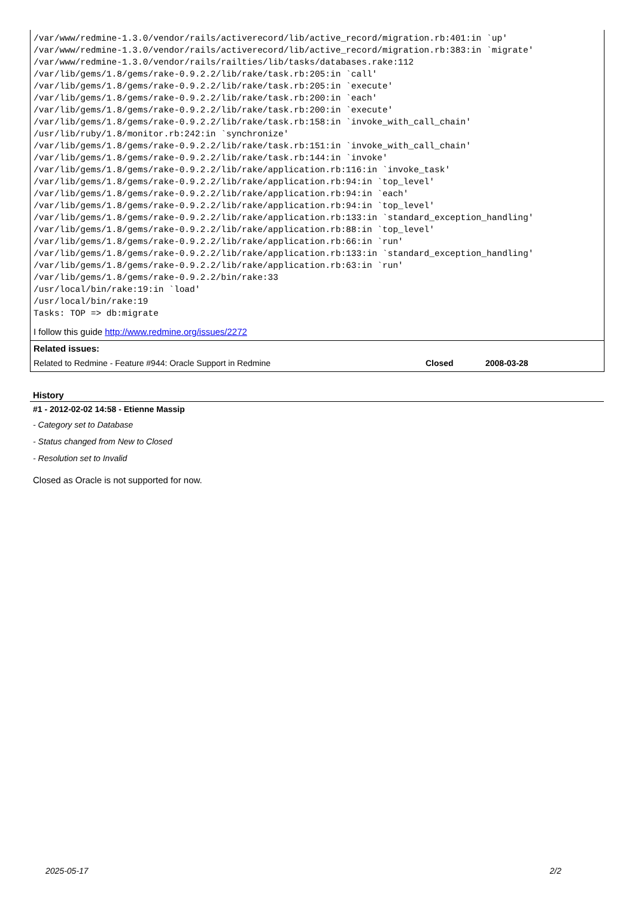/var/www/redmine-1.3.0/vendor/rails/activerecord/lib/active_record/migration.rb:401:in `up'
/var/www/redmine-1.3.0/vendor/rails/activerecord/lib/active_record/migration.rb:383:in `migrate'
/var/www/redmine-1.3.0/vendor/rails/railties/lib/tasks/databases.rake:112
/var/lib/gems/1.8/gems/rake-0.9.2.2/lib/rake/task.rb:205:in `call'
/var/lib/gems/1.8/gems/rake-0.9.2.2/lib/rake/task.rb:205:in `execute'
/var/lib/gems/1.8/gems/rake-0.9.2.2/lib/rake/task.rb:200:in `each'
/var/lib/gems/1.8/gems/rake-0.9.2.2/lib/rake/task.rb:200:in `execute'
/var/lib/gems/1.8/gems/rake-0.9.2.2/lib/rake/task.rb:158:in `invoke_with_call_chain'
/usr/lib/ruby/1.8/monitor.rb:242:in `synchronize'
/var/lib/gems/1.8/gems/rake-0.9.2.2/lib/rake/task.rb:151:in `invoke_with_call_chain'
/var/lib/gems/1.8/gems/rake-0.9.2.2/lib/rake/task.rb:144:in `invoke'
/var/lib/gems/1.8/gems/rake-0.9.2.2/lib/rake/application.rb:116:in `invoke_task'
/var/lib/gems/1.8/gems/rake-0.9.2.2/lib/rake/application.rb:94:in `top_level'
/var/lib/gems/1.8/gems/rake-0.9.2.2/lib/rake/application.rb:94:in `each'
/var/lib/gems/1.8/gems/rake-0.9.2.2/lib/rake/application.rb:94:in `top_level'
/var/lib/gems/1.8/gems/rake-0.9.2.2/lib/rake/application.rb:133:in `standard_exception_handling'
/var/lib/gems/1.8/gems/rake-0.9.2.2/lib/rake/application.rb:88:in `top_level'
/var/lib/gems/1.8/gems/rake-0.9.2.2/lib/rake/application.rb:66:in `run'
/var/lib/gems/1.8/gems/rake-0.9.2.2/lib/rake/application.rb:133:in `standard_exception_handling'
/var/lib/gems/1.8/gems/rake-0.9.2.2/lib/rake/application.rb:63:in `run'
/var/lib/gems/1.8/gems/rake-0.9.2.2/bin/rake:33
/usr/local/bin/rake:19:in `load'
/usr/local/bin/rake:19
Tasks: TOP => db:migrate
I follow this guide http://www.redmine.org/issues/2272
Related issues:
| Related to Redmine - Feature #944: Oracle Support in Redmine | Closed | 2008-03-28 |
History
#1 - 2012-02-02 14:58 - Etienne Massip
- Category set to Database
- Status changed from New to Closed
- Resolution set to Invalid
Closed as Oracle is not supported for now.
2025-05-17 2/2